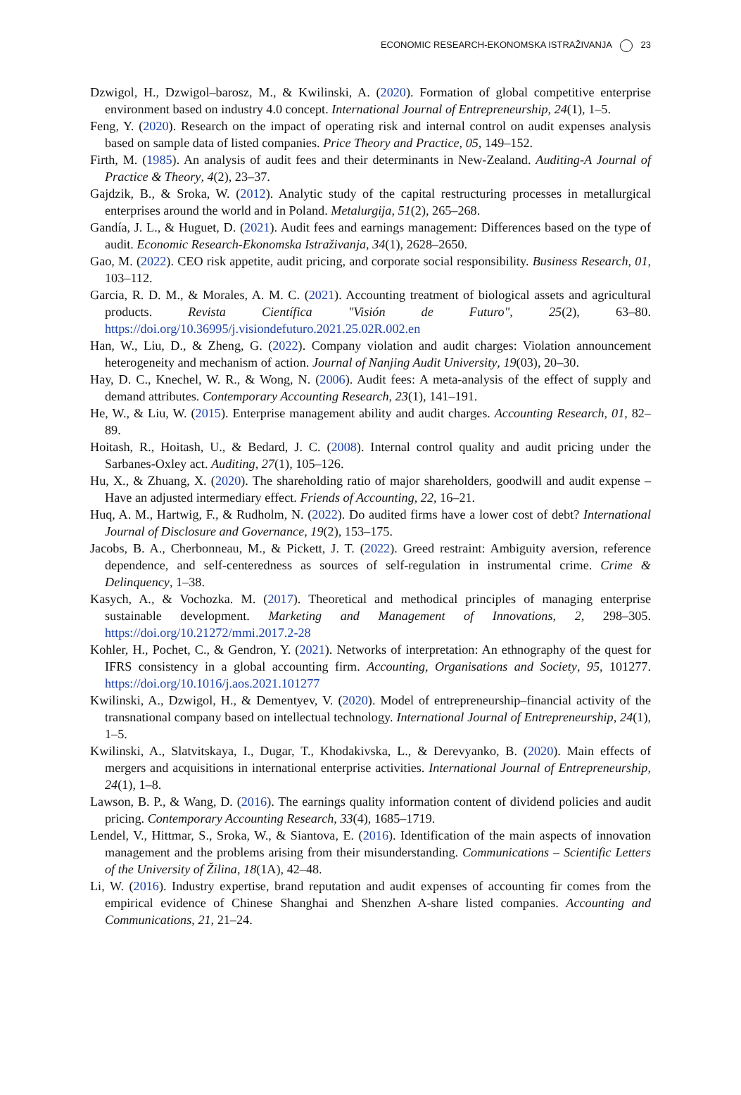ECONOMIC RESEARCH-EKONOMSKA ISTRAŽIVANJA 23
Dzwigol, H., Dzwigol–barosz, M., & Kwilinski, A. (2020). Formation of global competitive enterprise environment based on industry 4.0 concept. International Journal of Entrepreneurship, 24(1), 1–5.
Feng, Y. (2020). Research on the impact of operating risk and internal control on audit expenses analysis based on sample data of listed companies. Price Theory and Practice, 05, 149–152.
Firth, M. (1985). An analysis of audit fees and their determinants in New-Zealand. Auditing-A Journal of Practice & Theory, 4(2), 23–37.
Gajdzik, B., & Sroka, W. (2012). Analytic study of the capital restructuring processes in metallurgical enterprises around the world and in Poland. Metalurgija, 51(2), 265–268.
Gandía, J. L., & Huguet, D. (2021). Audit fees and earnings management: Differences based on the type of audit. Economic Research-Ekonomska Istraživanja, 34(1), 2628–2650.
Gao, M. (2022). CEO risk appetite, audit pricing, and corporate social responsibility. Business Research, 01, 103–112.
Garcia, R. D. M., & Morales, A. M. C. (2021). Accounting treatment of biological assets and agricultural products. Revista Científica "Visión de Futuro", 25(2), 63–80. https://doi.org/10.36995/j.visiondefuturo.2021.25.02R.002.en
Han, W., Liu, D., & Zheng, G. (2022). Company violation and audit charges: Violation announcement heterogeneity and mechanism of action. Journal of Nanjing Audit University, 19(03), 20–30.
Hay, D. C., Knechel, W. R., & Wong, N. (2006). Audit fees: A meta-analysis of the effect of supply and demand attributes. Contemporary Accounting Research, 23(1), 141–191.
He, W., & Liu, W. (2015). Enterprise management ability and audit charges. Accounting Research, 01, 82–89.
Hoitash, R., Hoitash, U., & Bedard, J. C. (2008). Internal control quality and audit pricing under the Sarbanes-Oxley act. Auditing, 27(1), 105–126.
Hu, X., & Zhuang, X. (2020). The shareholding ratio of major shareholders, goodwill and audit expense – Have an adjusted intermediary effect. Friends of Accounting, 22, 16–21.
Huq, A. M., Hartwig, F., & Rudholm, N. (2022). Do audited firms have a lower cost of debt? International Journal of Disclosure and Governance, 19(2), 153–175.
Jacobs, B. A., Cherbonneau, M., & Pickett, J. T. (2022). Greed restraint: Ambiguity aversion, reference dependence, and self-centeredness as sources of self-regulation in instrumental crime. Crime & Delinquency, 1–38.
Kasych, A., & Vochozka. M. (2017). Theoretical and methodical principles of managing enterprise sustainable development. Marketing and Management of Innovations, 2, 298–305. https://doi.org/10.21272/mmi.2017.2-28
Kohler, H., Pochet, C., & Gendron, Y. (2021). Networks of interpretation: An ethnography of the quest for IFRS consistency in a global accounting firm. Accounting, Organisations and Society, 95, 101277. https://doi.org/10.1016/j.aos.2021.101277
Kwilinski, A., Dzwigol, H., & Dementyev, V. (2020). Model of entrepreneurship–financial activity of the transnational company based on intellectual technology. International Journal of Entrepreneurship, 24(1), 1–5.
Kwilinski, A., Slatvitskaya, I., Dugar, T., Khodakivska, L., & Derevyanko, B. (2020). Main effects of mergers and acquisitions in international enterprise activities. International Journal of Entrepreneurship, 24(1), 1–8.
Lawson, B. P., & Wang, D. (2016). The earnings quality information content of dividend policies and audit pricing. Contemporary Accounting Research, 33(4), 1685–1719.
Lendel, V., Hittmar, S., Sroka, W., & Siantova, E. (2016). Identification of the main aspects of innovation management and the problems arising from their misunderstanding. Communications – Scientific Letters of the University of Žilina, 18(1A), 42–48.
Li, W. (2016). Industry expertise, brand reputation and audit expenses of accounting fir comes from the empirical evidence of Chinese Shanghai and Shenzhen A-share listed companies. Accounting and Communications, 21, 21–24.